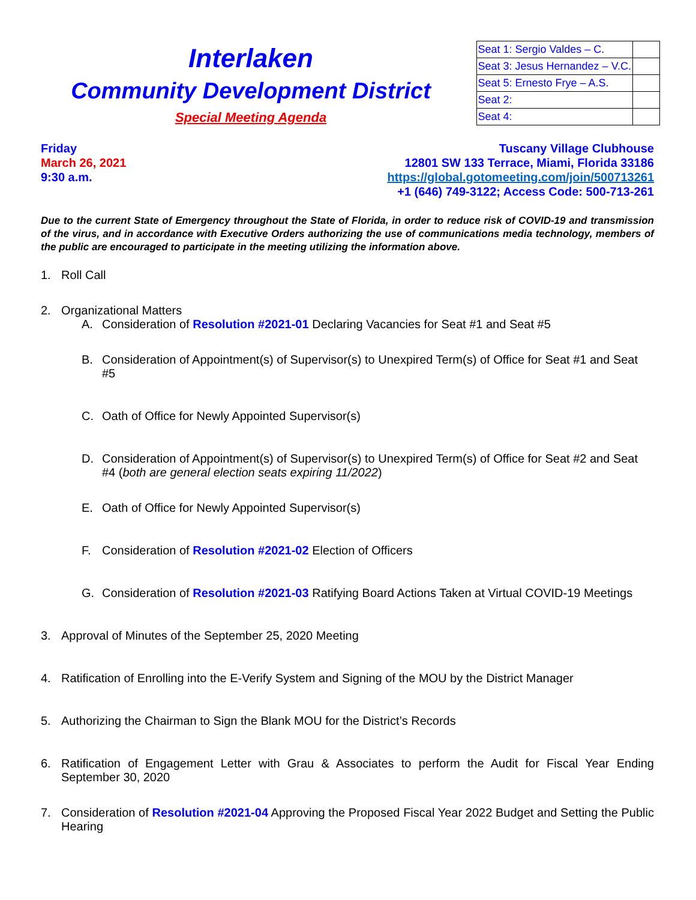Interlaken
Community Development District
Special Meeting Agenda
| Seat 1: Sergio Valdes – C. | |
| Seat 3: Jesus Hernandez – V.C. | |
| Seat 5: Ernesto Frye – A.S. | |
| Seat 2: | |
| Seat 4: | |
Friday
March 26, 2021
9:30 a.m.
Tuscany Village Clubhouse
12801 SW 133 Terrace, Miami, Florida 33186
https://global.gotomeeting.com/join/500713261
+1 (646) 749-3122; Access Code: 500-713-261
Due to the current State of Emergency throughout the State of Florida, in order to reduce risk of COVID-19 and transmission of the virus, and in accordance with Executive Orders authorizing the use of communications media technology, members of the public are encouraged to participate in the meeting utilizing the information above.
1. Roll Call
2. Organizational Matters
A. Consideration of Resolution #2021-01 Declaring Vacancies for Seat #1 and Seat #5
B. Consideration of Appointment(s) of Supervisor(s) to Unexpired Term(s) of Office for Seat #1 and Seat #5
C. Oath of Office for Newly Appointed Supervisor(s)
D. Consideration of Appointment(s) of Supervisor(s) to Unexpired Term(s) of Office for Seat #2 and Seat #4 (both are general election seats expiring 11/2022)
E. Oath of Office for Newly Appointed Supervisor(s)
F. Consideration of Resolution #2021-02 Election of Officers
G. Consideration of Resolution #2021-03 Ratifying Board Actions Taken at Virtual COVID-19 Meetings
3. Approval of Minutes of the September 25, 2020 Meeting
4. Ratification of Enrolling into the E-Verify System and Signing of the MOU by the District Manager
5. Authorizing the Chairman to Sign the Blank MOU for the District’s Records
6. Ratification of Engagement Letter with Grau & Associates to perform the Audit for Fiscal Year Ending September 30, 2020
7. Consideration of Resolution #2021-04 Approving the Proposed Fiscal Year 2022 Budget and Setting the Public Hearing